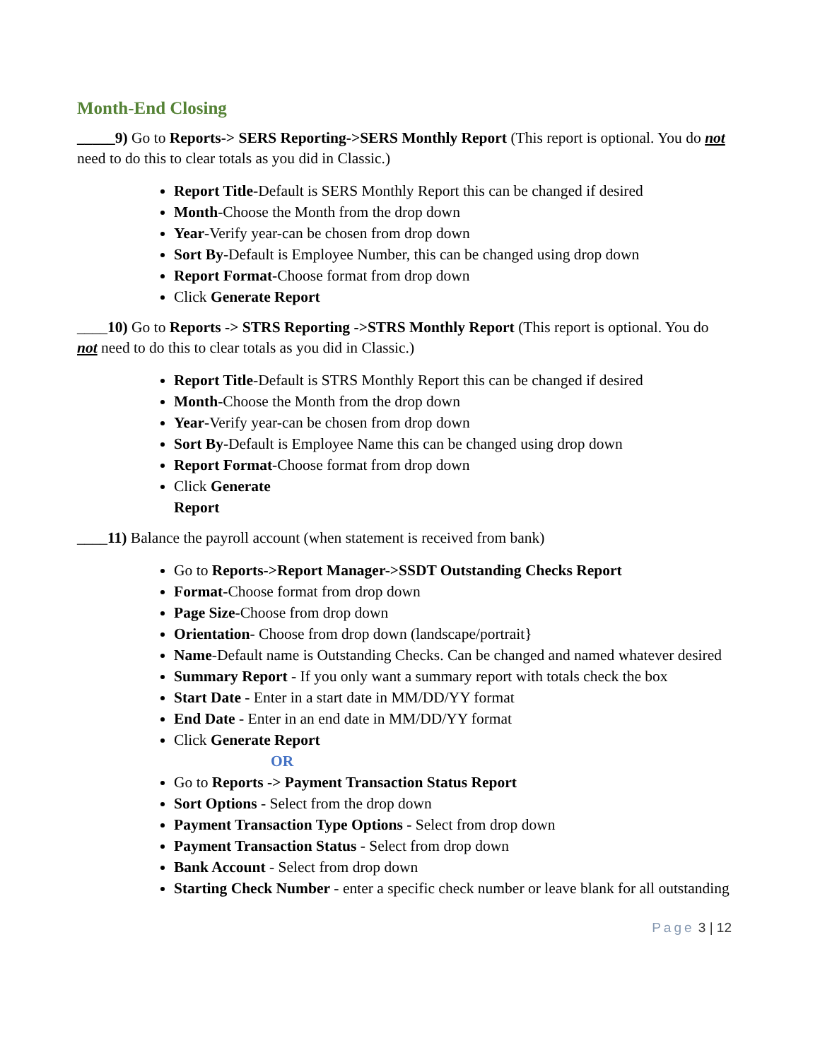Month-End Closing
_____9) Go to Reports-> SERS Reporting->SERS Monthly Report (This report is optional. You do not need to do this to clear totals as you did in Classic.)
Report Title-Default is SERS Monthly Report this can be changed if desired
Month-Choose the Month from the drop down
Year-Verify year-can be chosen from drop down
Sort By-Default is Employee Number, this can be changed using drop down
Report Format-Choose format from drop down
Click Generate Report
____10) Go to Reports -> STRS Reporting ->STRS Monthly Report (This report is optional. You do not need to do this to clear totals as you did in Classic.)
Report Title-Default is STRS Monthly Report this can be changed if desired
Month-Choose the Month from the drop down
Year-Verify year-can be chosen from drop down
Sort By-Default is Employee Name this can be changed using drop down
Report Format-Choose format from drop down
Click Generate
Report
____11) Balance the payroll account (when statement is received from bank)
Go to Reports->Report Manager->SSDT Outstanding Checks Report
Format-Choose format from drop down
Page Size-Choose from drop down
Orientation- Choose from drop down (landscape/portrait}
Name-Default name is Outstanding Checks. Can be changed and named whatever desired
Summary Report - If you only want a summary report with totals check the box
Start Date - Enter in a start date in MM/DD/YY format
End Date - Enter in an end date in MM/DD/YY format
Click Generate Report
OR
Go to Reports -> Payment Transaction Status Report
Sort Options - Select from the drop down
Payment Transaction Type Options - Select from drop down
Payment Transaction Status - Select from drop down
Bank Account - Select from drop down
Starting Check Number - enter a specific check number or leave blank for all outstanding
Page 3 | 12